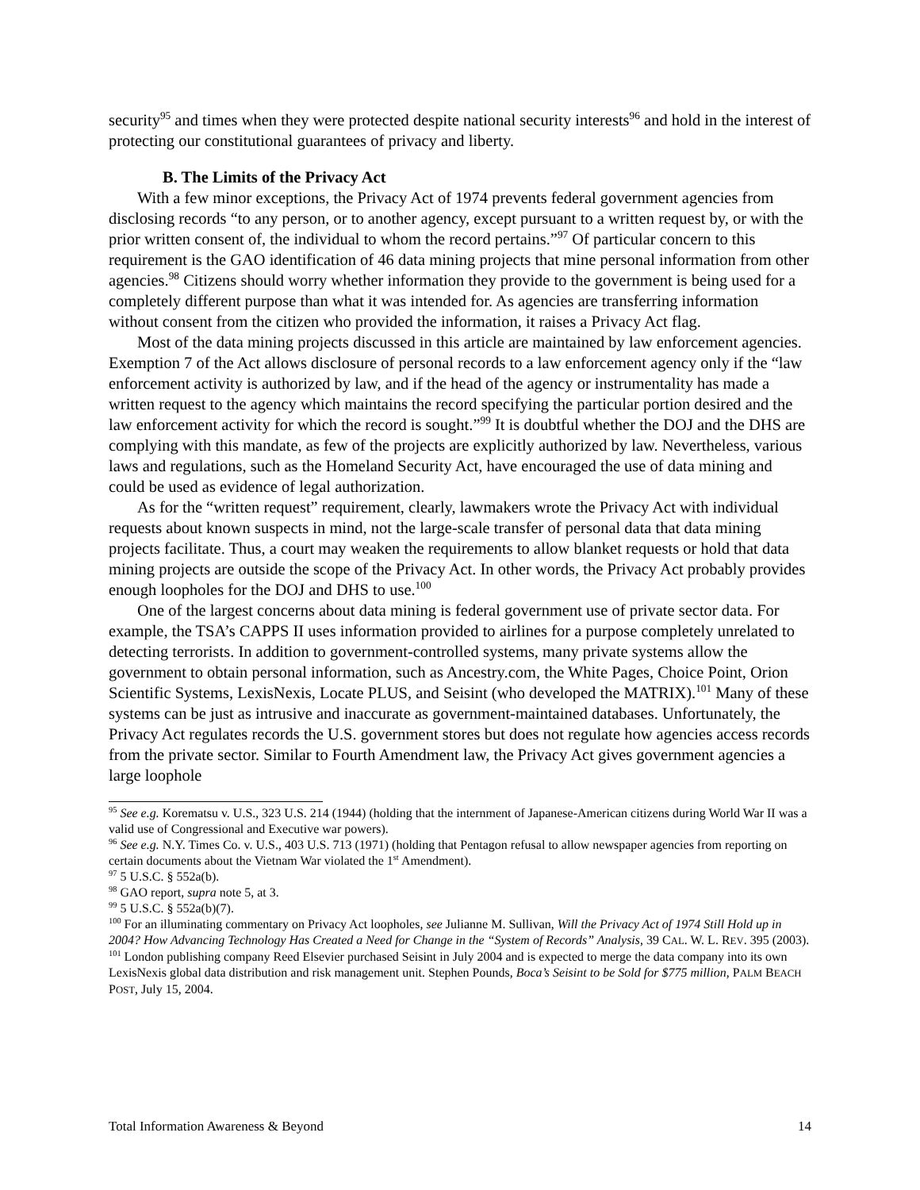security<sup>95</sup> and times when they were protected despite national security interests<sup>96</sup> and hold in the interest of protecting our constitutional guarantees of privacy and liberty.
B. The Limits of the Privacy Act
With a few minor exceptions, the Privacy Act of 1974 prevents federal government agencies from disclosing records “to any person, or to another agency, except pursuant to a written request by, or with the prior written consent of, the individual to whom the record pertains.”<sup>97</sup> Of particular concern to this requirement is the GAO identification of 46 data mining projects that mine personal information from other agencies.<sup>98</sup> Citizens should worry whether information they provide to the government is being used for a completely different purpose than what it was intended for. As agencies are transferring information without consent from the citizen who provided the information, it raises a Privacy Act flag.
Most of the data mining projects discussed in this article are maintained by law enforcement agencies. Exemption 7 of the Act allows disclosure of personal records to a law enforcement agency only if the “law enforcement activity is authorized by law, and if the head of the agency or instrumentality has made a written request to the agency which maintains the record specifying the particular portion desired and the law enforcement activity for which the record is sought.”<sup>99</sup> It is doubtful whether the DOJ and the DHS are complying with this mandate, as few of the projects are explicitly authorized by law. Nevertheless, various laws and regulations, such as the Homeland Security Act, have encouraged the use of data mining and could be used as evidence of legal authorization.
As for the “written request” requirement, clearly, lawmakers wrote the Privacy Act with individual requests about known suspects in mind, not the large-scale transfer of personal data that data mining projects facilitate. Thus, a court may weaken the requirements to allow blanket requests or hold that data mining projects are outside the scope of the Privacy Act. In other words, the Privacy Act probably provides enough loopholes for the DOJ and DHS to use.<sup>100</sup>
One of the largest concerns about data mining is federal government use of private sector data. For example, the TSA’s CAPPS II uses information provided to airlines for a purpose completely unrelated to detecting terrorists. In addition to government-controlled systems, many private systems allow the government to obtain personal information, such as Ancestry.com, the White Pages, Choice Point, Orion Scientific Systems, LexisNexis, Locate PLUS, and Seisint (who developed the MATRIX).<sup>101</sup> Many of these systems can be just as intrusive and inaccurate as government-maintained databases. Unfortunately, the Privacy Act regulates records the U.S. government stores but does not regulate how agencies access records from the private sector. Similar to Fourth Amendment law, the Privacy Act gives government agencies a large loophole
<sup>95</sup> See e.g. Korematsu v. U.S., 323 U.S. 214 (1944) (holding that the internment of Japanese-American citizens during World War II was a valid use of Congressional and Executive war powers).
<sup>96</sup> See e.g. N.Y. Times Co. v. U.S., 403 U.S. 713 (1971) (holding that Pentagon refusal to allow newspaper agencies from reporting on certain documents about the Vietnam War violated the 1<sup>st</sup> Amendment).
<sup>97</sup> 5 U.S.C. § 552a(b).
<sup>98</sup> GAO report, supra note 5, at 3.
<sup>99</sup> 5 U.S.C. § 552a(b)(7).
<sup>100</sup> For an illuminating commentary on Privacy Act loopholes, see Julianne M. Sullivan, Will the Privacy Act of 1974 Still Hold up in 2004? How Advancing Technology Has Created a Need for Change in the “System of Records” Analysis, 39 CAL. W. L. REV. 395 (2003).
<sup>101</sup> London publishing company Reed Elsevier purchased Seisint in July 2004 and is expected to merge the data company into its own LexisNexis global data distribution and risk management unit. Stephen Pounds, Boca’s Seisint to be Sold for $775 million, PALM BEACH POST, July 15, 2004.
Total Information Awareness & Beyond 14